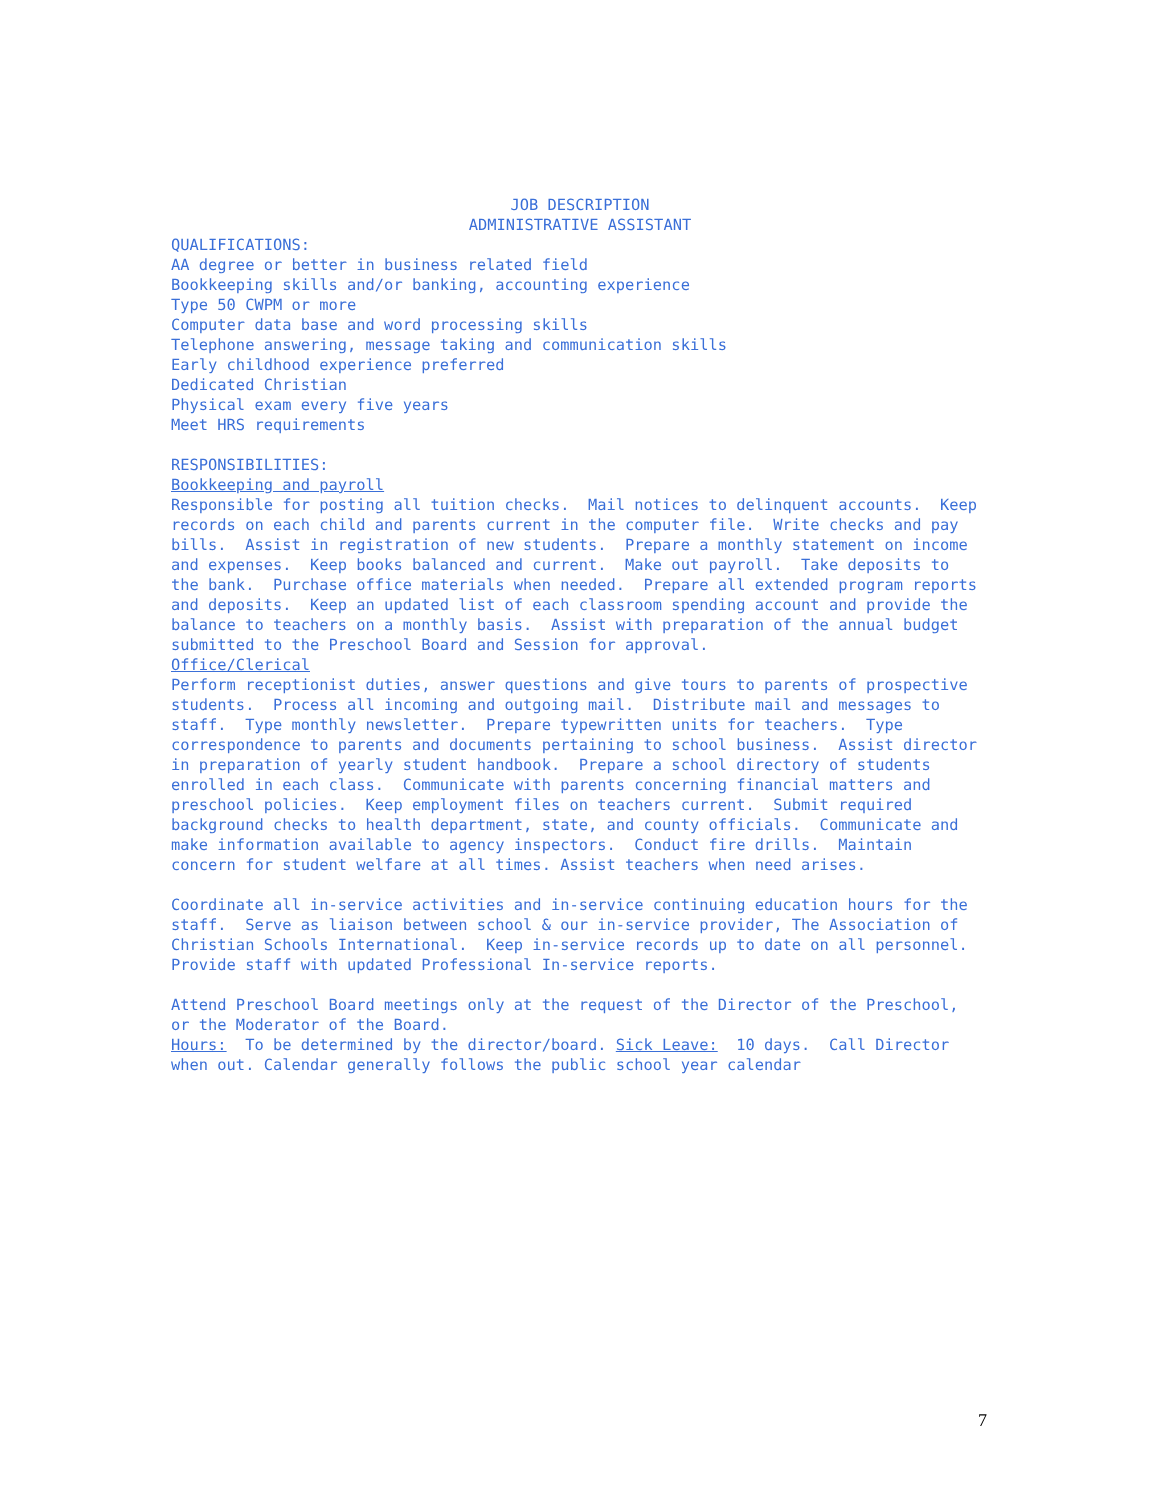JOB DESCRIPTION ADMINISTRATIVE ASSISTANT
QUALIFICATIONS: AA degree or better in business related field Bookkeeping skills and/or banking, accounting experience Type 50 CWPM or more Computer data base and word processing skills Telephone answering, message taking and communication skills Early childhood experience preferred Dedicated Christian Physical exam every five years Meet HRS requirements RESPONSIBILITIES: Bookkeeping and payroll Responsible for posting all tuition checks. Mail notices to delinquent accounts. Keep records on each child and parents current in the computer file. Write checks and pay bills. Assist in registration of new students. Prepare a monthly statement on income and expenses. Keep books balanced and current. Make out payroll. Take deposits to the bank. Purchase office materials when needed. Prepare all extended program reports and deposits. Keep an updated list of each classroom spending account and provide the balance to teachers on a monthly basis. Assist with preparation of the annual budget submitted to the Preschool Board and Session for approval. Office/Clerical Perform receptionist duties, answer questions and give tours to parents of prospective students. Process all incoming and outgoing mail. Distribute mail and messages to staff. Type monthly newsletter. Prepare typewritten units for teachers. Type correspondence to parents and documents pertaining to school business. Assist director in preparation of yearly student handbook. Prepare a school directory of students enrolled in each class. Communicate with parents concerning financial matters and preschool policies. Keep employment files on teachers current. Submit required background checks to health department, state, and county officials. Communicate and make information available to agency inspectors. Conduct fire drills. Maintain concern for student welfare at all times. Assist teachers when need arises. Coordinate all in-service activities and in-service continuing education hours for the staff. Serve as liaison between school & our in-service provider, The Association of Christian Schools International. Keep in-service records up to date on all personnel. Provide staff with updated Professional In-service reports. Attend Preschool Board meetings only at the request of the Director of the Preschool, or the Moderator of the Board. Hours: To be determined by the director/board. Sick Leave: 10 days. Call Director when out. Calendar generally follows the public school year calendar
7